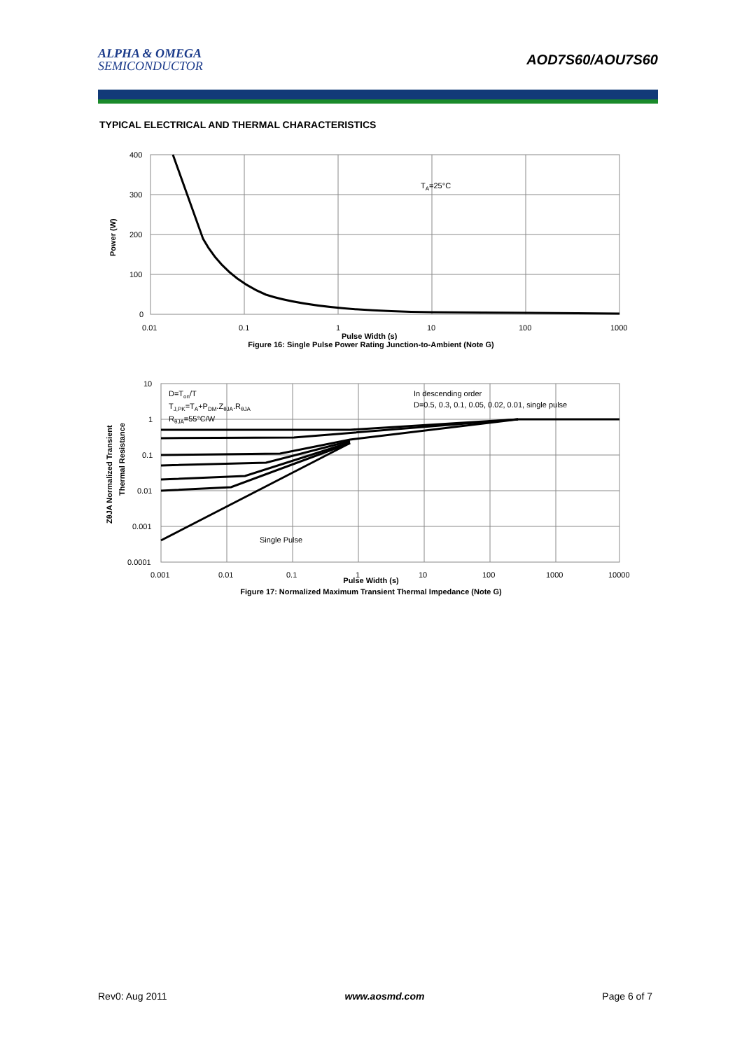ALPHA & OMEGA
SEMICONDUCTOR
AOD7S60/AOU7S60
TYPICAL ELECTRICAL AND THERMAL CHARACTERISTICS
400
300
200
100
0
0.01
0.1
1
10
100
1000
TA=25°C
Power (W)
Pulse Width (s)
Figure 16: Single Pulse Power Rating Junction-to-Ambient (Note G)
10
1
0.1
0.01
0.001
0.0001
0.001
0.01
0.1
1
10
100
1000
10000
D=Ton/T
TJ,PK=TA+PDM.ZθJA.RθJA
RθJA=55°C/W
In descending order
D=0.5, 0.3, 0.1, 0.05, 0.02, 0.01, single pulse
Single Pulse
ZθJA Normalized Transient
Thermal Resistance
Pulse Width (s)
Figure 17: Normalized Maximum Transient Thermal Impedance (Note G)
Rev0: Aug 2011 www.aosmd.com Page 6 of 7